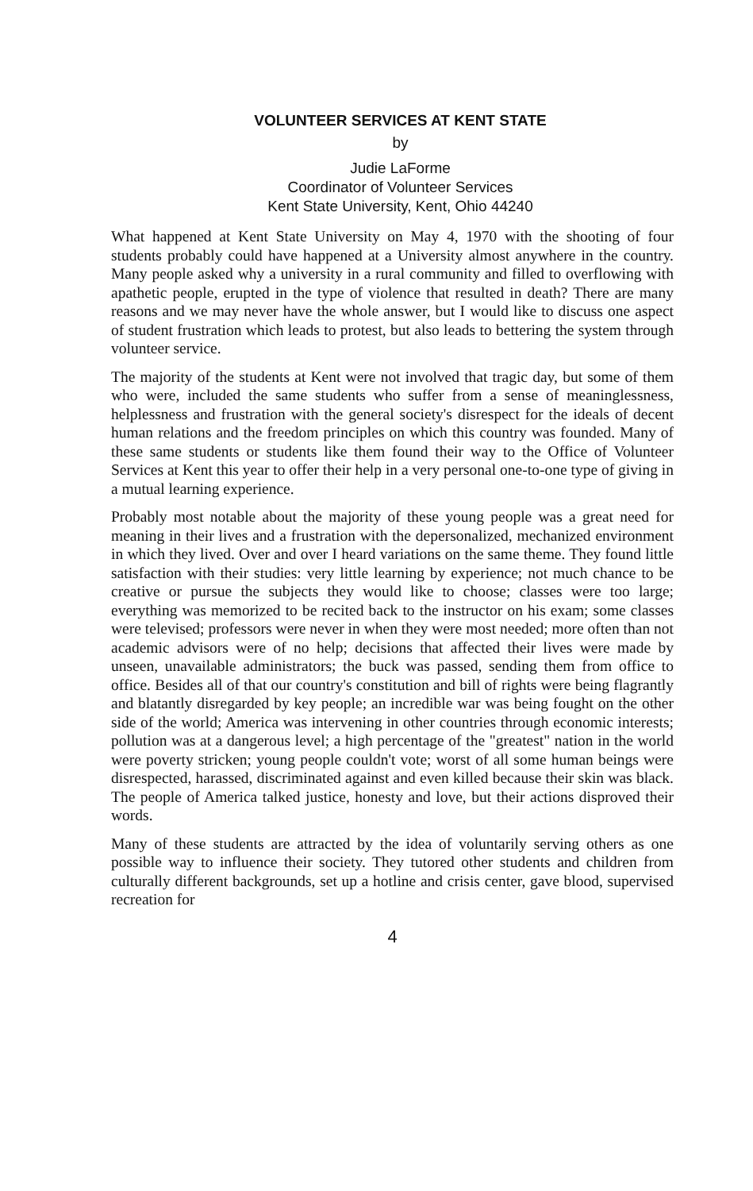VOLUNTEER SERVICES AT KENT STATE
by
Judie LaForme
Coordinator of Volunteer Services
Kent State University, Kent, Ohio 44240
What happened at Kent State University on May 4, 1970 with the shooting of four students probably could have happened at a University almost anywhere in the country. Many people asked why a university in a rural community and filled to overflowing with apathetic people, erupted in the type of violence that resulted in death? There are many reasons and we may never have the whole answer, but I would like to discuss one aspect of student frustration which leads to protest, but also leads to bettering the system through volunteer service.
The majority of the students at Kent were not involved that tragic day, but some of them who were, included the same students who suffer from a sense of meaninglessness, helplessness and frustration with the general society's disrespect for the ideals of decent human relations and the freedom principles on which this country was founded. Many of these same students or students like them found their way to the Office of Volunteer Services at Kent this year to offer their help in a very personal one-to-one type of giving in a mutual learning experience.
Probably most notable about the majority of these young people was a great need for meaning in their lives and a frustration with the depersonalized, mechanized environment in which they lived. Over and over I heard variations on the same theme. They found little satisfaction with their studies: very little learning by experience; not much chance to be creative or pursue the subjects they would like to choose; classes were too large; everything was memorized to be recited back to the instructor on his exam; some classes were televised; professors were never in when they were most needed; more often than not academic advisors were of no help; decisions that affected their lives were made by unseen, unavailable administrators; the buck was passed, sending them from office to office. Besides all of that our country's constitution and bill of rights were being flagrantly and blatantly disregarded by key people; an incredible war was being fought on the other side of the world; America was intervening in other countries through economic interests; pollution was at a dangerous level; a high percentage of the "greatest" nation in the world were poverty stricken; young people couldn't vote; worst of all some human beings were disrespected, harassed, discriminated against and even killed because their skin was black. The people of America talked justice, honesty and love, but their actions disproved their words.
Many of these students are attracted by the idea of voluntarily serving others as one possible way to influence their society. They tutored other students and children from culturally different backgrounds, set up a hotline and crisis center, gave blood, supervised recreation for
4